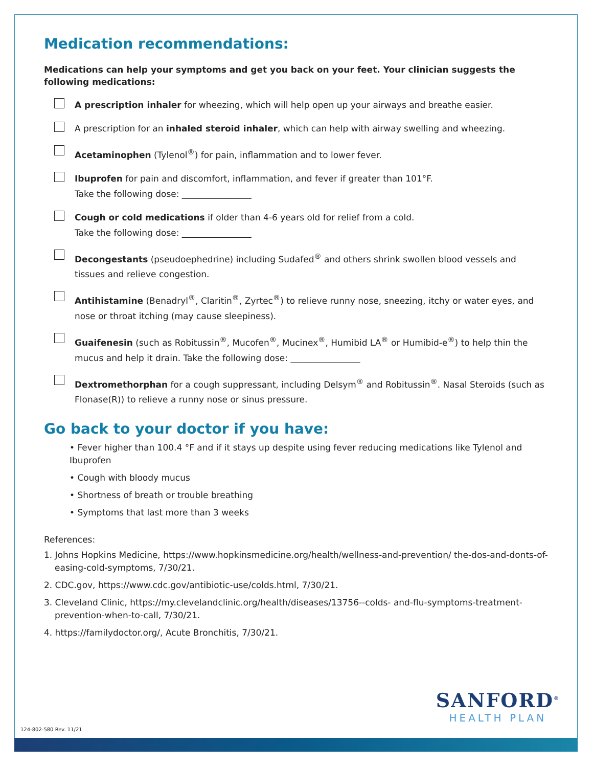Medication recommendations:
Medications can help your symptoms and get you back on your feet. Your clinician suggests the following medications:
A prescription inhaler for wheezing, which will help open up your airways and breathe easier.
A prescription for an inhaled steroid inhaler, which can help with airway swelling and wheezing.
Acetaminophen (Tylenol<sup>®</sup>) for pain, inflammation and to lower fever.
Ibuprofen for pain and discomfort, inflammation, and fever if greater than 101°F.
Take the following dose: ________________
Cough or cold medications if older than 4-6 years old for relief from a cold.
Take the following dose: ________________
Decongestants (pseudoephedrine) including Sudafed<sup>®</sup> and others shrink swollen blood vessels and tissues and relieve congestion.
Antihistamine (Benadryl<sup>®</sup>, Claritin<sup>®</sup>, Zyrtec<sup>®</sup>) to relieve runny nose, sneezing, itchy or water eyes, and nose or throat itching (may cause sleepiness).
Guaifenesin (such as Robitussin<sup>®</sup>, Mucofen<sup>®</sup>, Mucinex<sup>®</sup>, Humibid LA<sup>®</sup> or Humibid-e<sup>®</sup>) to help thin the mucus and help it drain. Take the following dose: ________________
Dextromethorphan for a cough suppressant, including Delsym<sup>®</sup> and Robitussin<sup>®</sup>. Nasal Steroids (such as Flonase(R)) to relieve a runny nose or sinus pressure.
Go back to your doctor if you have:
• Fever higher than 100.4 °F and if it stays up despite using fever reducing medications like Tylenol and Ibuprofen
• Cough with bloody mucus
• Shortness of breath or trouble breathing
• Symptoms that last more than 3 weeks
References:
1. Johns Hopkins Medicine, https://www.hopkinsmedicine.org/health/wellness-and-prevention/ the-dos-and-donts-of-easing-cold-symptoms, 7/30/21.
2. CDC.gov, https://www.cdc.gov/antibiotic-use/colds.html, 7/30/21.
3. Cleveland Clinic, https://my.clevelandclinic.org/health/diseases/13756--colds- and-flu-symptoms-treatment-prevention-when-to-call, 7/30/21.
4. https://familydoctor.org/, Acute Bronchitis, 7/30/21.
SANFORD<sup>®</sup>
HEALTH PLAN
124-802-580 Rev. 11/21